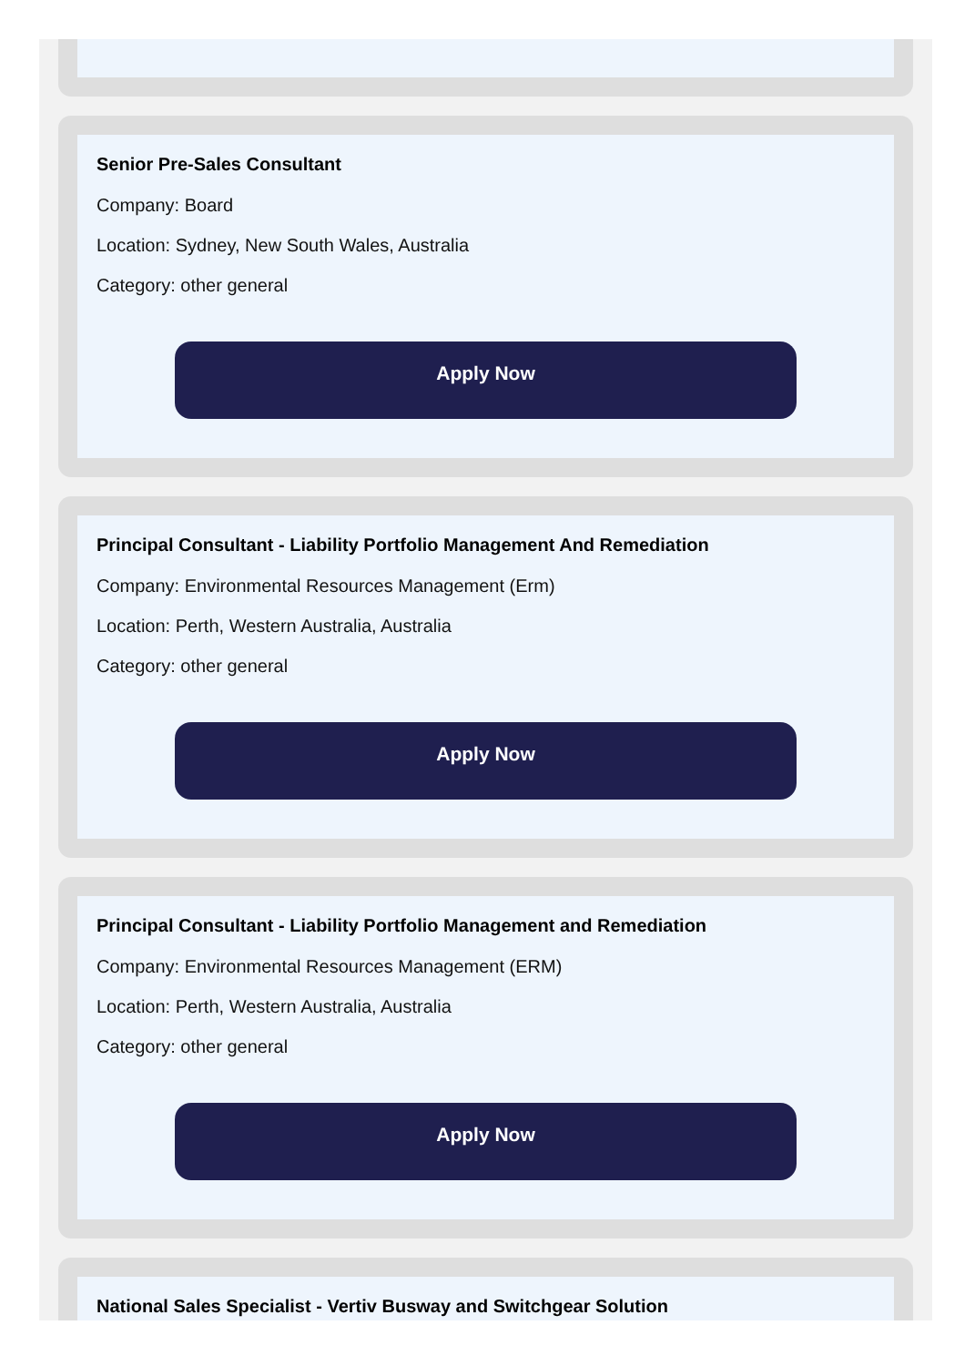Senior Pre-Sales Consultant
Company: Board
Location: Sydney, New South Wales, Australia
Category: other general
Apply Now
Principal Consultant - Liability Portfolio Management And Remediation
Company: Environmental Resources Management (Erm)
Location: Perth, Western Australia, Australia
Category: other general
Apply Now
Principal Consultant - Liability Portfolio Management and Remediation
Company: Environmental Resources Management (ERM)
Location: Perth, Western Australia, Australia
Category: other general
Apply Now
National Sales Specialist - Vertiv Busway and Switchgear Solution